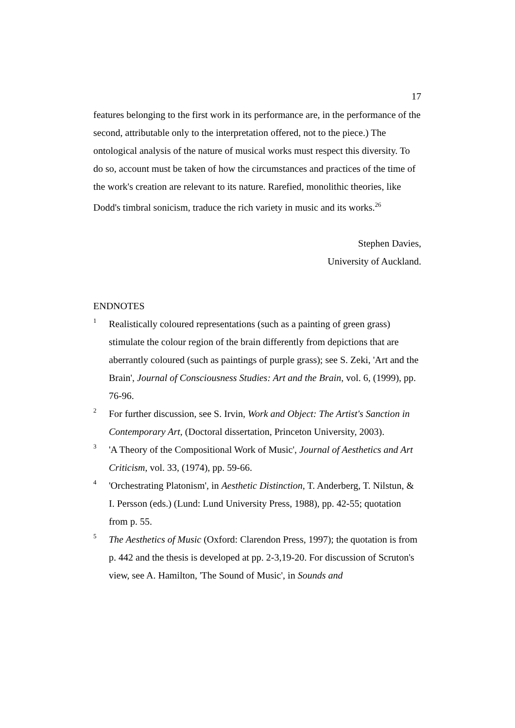17
features belonging to the first work in its performance are, in the performance of the second, attributable only to the interpretation offered, not to the piece.) The ontological analysis of the nature of musical works must respect this diversity. To do so, account must be taken of how the circumstances and practices of the time of the work's creation are relevant to its nature. Rarefied, monolithic theories, like Dodd's timbral sonicism, traduce the rich variety in music and its works.<sup>26</sup>
Stephen Davies,
University of Auckland.
ENDNOTES
1
Realistically coloured representations (such as a painting of green grass) stimulate the colour region of the brain differently from depictions that are aberrantly coloured (such as paintings of purple grass); see S. Zeki, 'Art and the Brain', Journal of Consciousness Studies: Art and the Brain, vol. 6, (1999), pp. 76-96.
2
For further discussion, see S. Irvin, Work and Object: The Artist's Sanction in Contemporary Art, (Doctoral dissertation, Princeton University, 2003).
3
'A Theory of the Compositional Work of Music', Journal of Aesthetics and Art Criticism, vol. 33, (1974), pp. 59-66.
4
'Orchestrating Platonism', in Aesthetic Distinction, T. Anderberg, T. Nilstun, & I. Persson (eds.) (Lund: Lund University Press, 1988), pp. 42-55; quotation from p. 55.
5
The Aesthetics of Music (Oxford: Clarendon Press, 1997); the quotation is from p. 442 and the thesis is developed at pp. 2-3,19-20. For discussion of Scruton's view, see A. Hamilton, 'The Sound of Music', in Sounds and